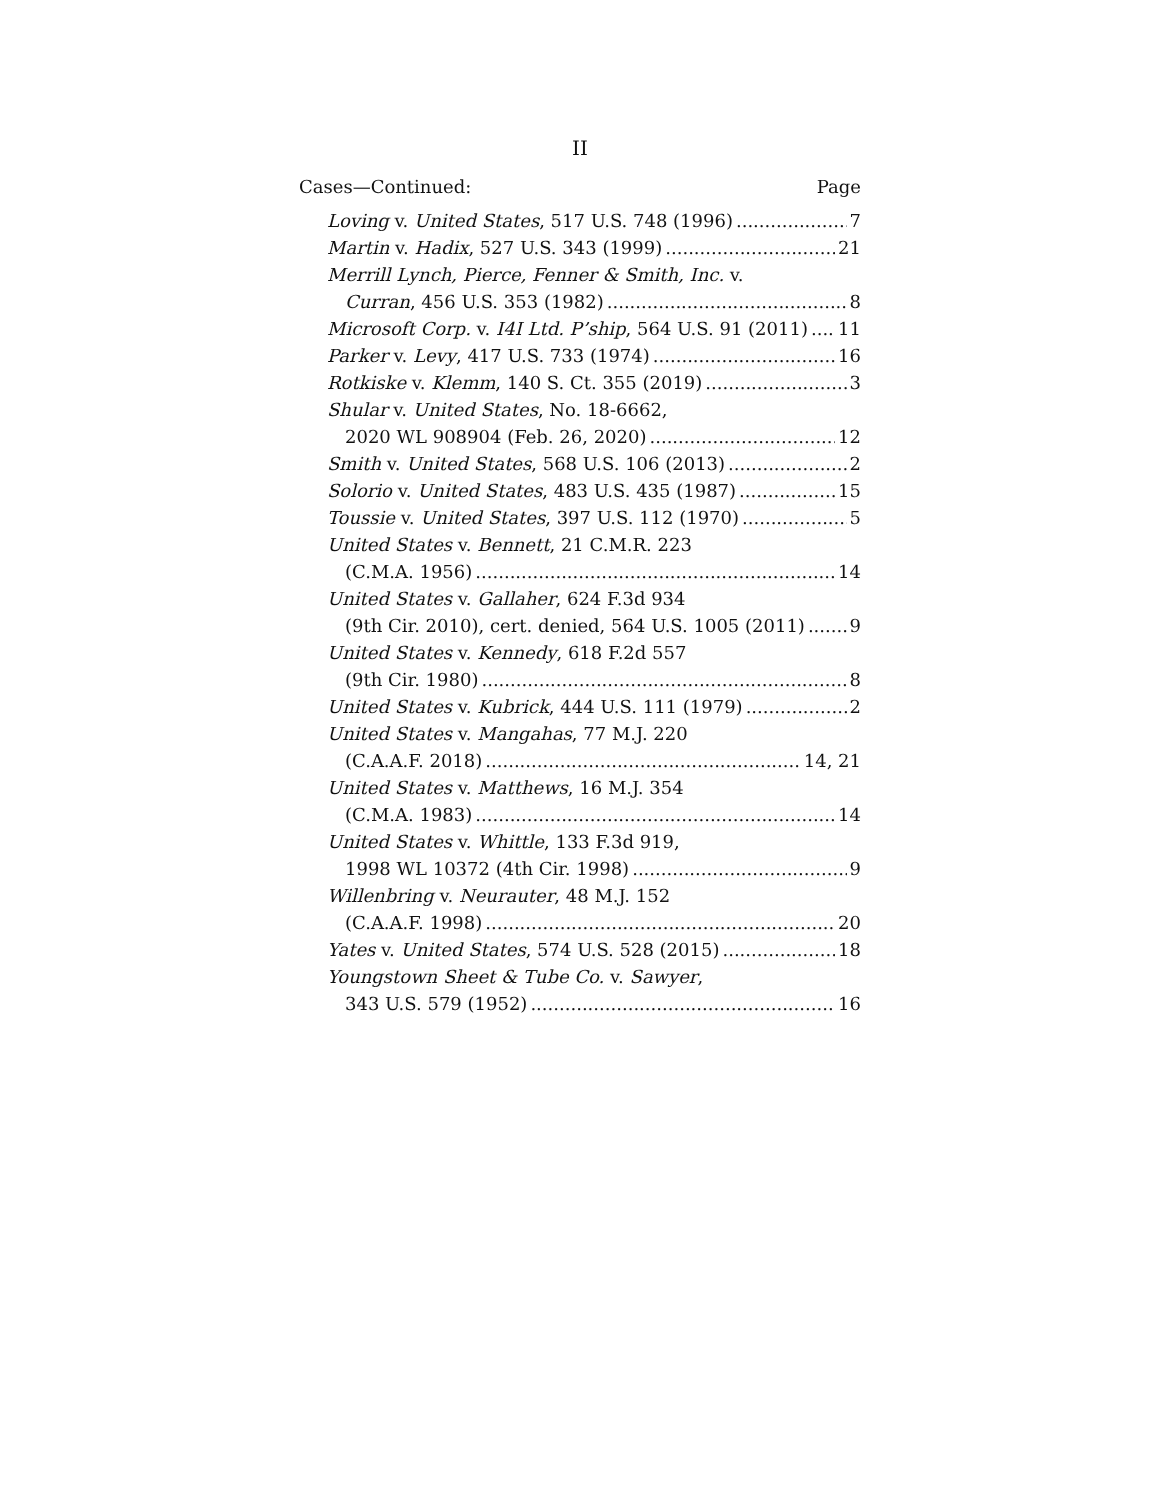II
Cases—Continued: Page
Loving v. United States, 517 U.S. 748 (1996) 7
Martin v. Hadix, 527 U.S. 343 (1999) 21
Merrill Lynch, Pierce, Fenner & Smith, Inc. v.
Curran, 456 U.S. 353 (1982) 8
Microsoft Corp. v. I4I Ltd. P’ship, 564 U.S. 91 (2011) 11
Parker v. Levy, 417 U.S. 733 (1974) 16
Rotkiske v. Klemm, 140 S. Ct. 355 (2019) 3
Shular v. United States, No. 18-6662,
2020 WL 908904 (Feb. 26, 2020) 12
Smith v. United States, 568 U.S. 106 (2013) 2
Solorio v. United States, 483 U.S. 435 (1987) 15
Toussie v. United States, 397 U.S. 112 (1970) 5
United States v. Bennett, 21 C.M.R. 223
(C.M.A. 1956) 14
United States v. Gallaher, 624 F.3d 934
(9th Cir. 2010), cert. denied, 564 U.S. 1005 (2011) 9
United States v. Kennedy, 618 F.2d 557
(9th Cir. 1980) 8
United States v. Kubrick, 444 U.S. 111 (1979) 2
United States v. Mangahas, 77 M.J. 220
(C.A.A.F. 2018) 14, 21
United States v. Matthews, 16 M.J. 354
(C.M.A. 1983) 14
United States v. Whittle, 133 F.3d 919,
1998 WL 10372 (4th Cir. 1998) 9
Willenbring v. Neurauter, 48 M.J. 152
(C.A.A.F. 1998) 20
Yates v. United States, 574 U.S. 528 (2015) 18
Youngstown Sheet & Tube Co. v. Sawyer,
343 U.S. 579 (1952) 16